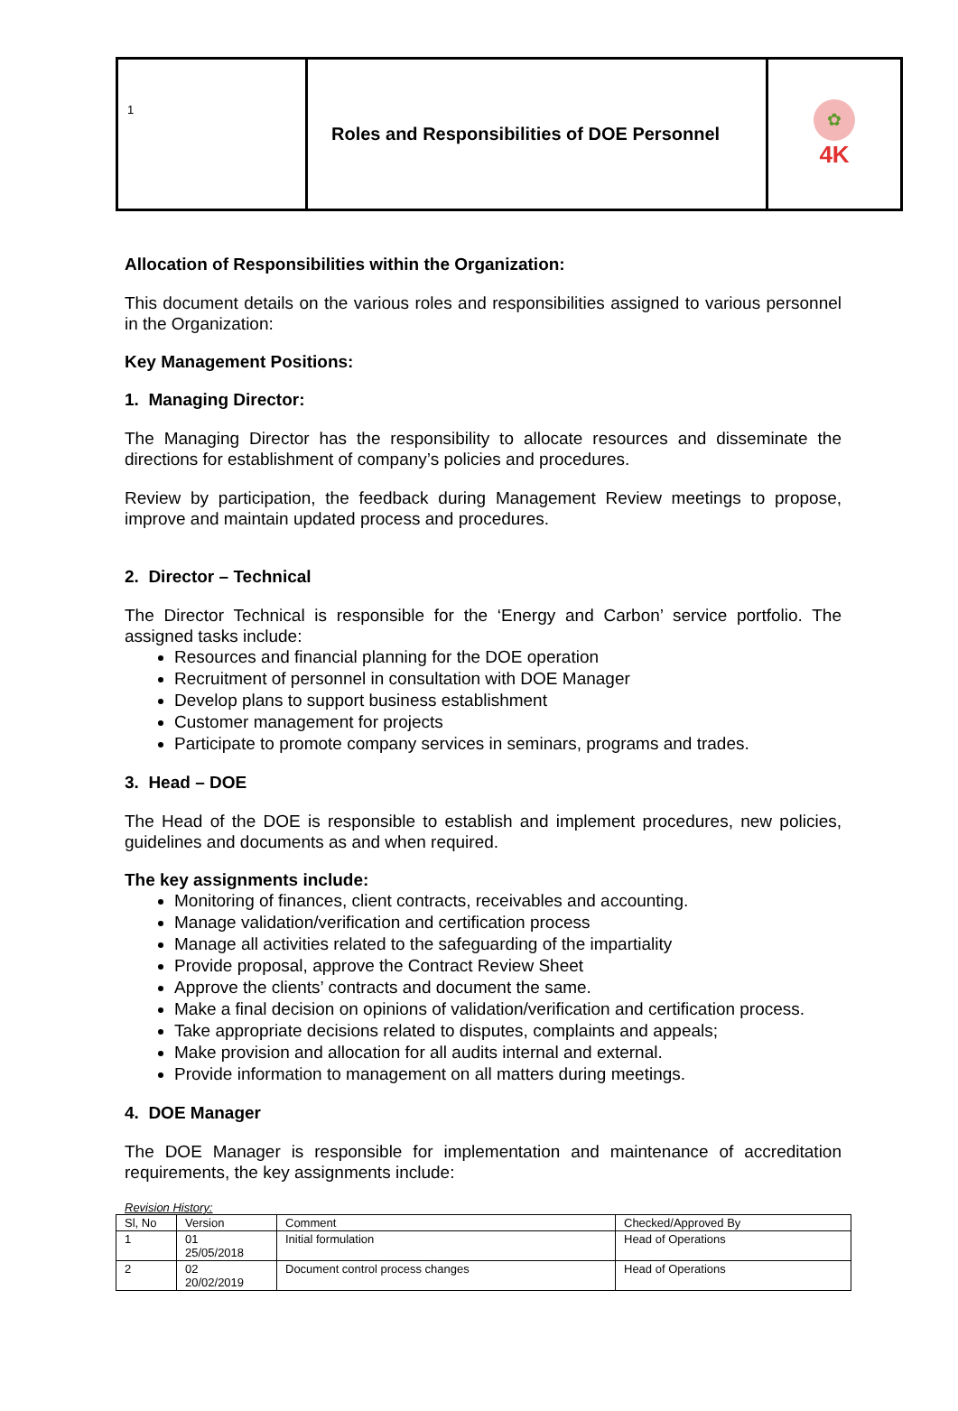| 1 | Roles and Responsibilities of DOE Personnel | ✿ 4K |
Allocation of Responsibilities within the Organization:
This document details on the various roles and responsibilities assigned to various personnel in the Organization:
Key Management Positions:
1. Managing Director:
The Managing Director has the responsibility to allocate resources and disseminate the directions for establishment of company’s policies and procedures.
Review by participation, the feedback during Management Review meetings to propose, improve and maintain updated process and procedures.
2. Director – Technical
The Director Technical is responsible for the ‘Energy and Carbon’ service portfolio. The assigned tasks include:
Resources and financial planning for the DOE operation
Recruitment of personnel in consultation with DOE Manager
Develop plans to support business establishment
Customer management for projects
Participate to promote company services in seminars, programs and trades.
3. Head – DOE
The Head of the DOE is responsible to establish and implement procedures, new policies, guidelines and documents as and when required.
The key assignments include:
Monitoring of finances, client contracts, receivables and accounting.
Manage validation/verification and certification process
Manage all activities related to the safeguarding of the impartiality
Provide proposal, approve the Contract Review Sheet
Approve the clients’ contracts and document the same.
Make a final decision on opinions of validation/verification and certification process.
Take appropriate decisions related to disputes, complaints and appeals;
Make provision and allocation for all audits internal and external.
Provide information to management on all matters during meetings.
4. DOE Manager
The DOE Manager is responsible for implementation and maintenance of accreditation requirements, the key assignments include:
Revision History:
| Sl, No | Version | Comment | Checked/Approved By |
| 1 | 01 25/05/2018 | Initial formulation | Head of Operations |
| 2 | 02 20/02/2019 | Document control process changes | Head of Operations |